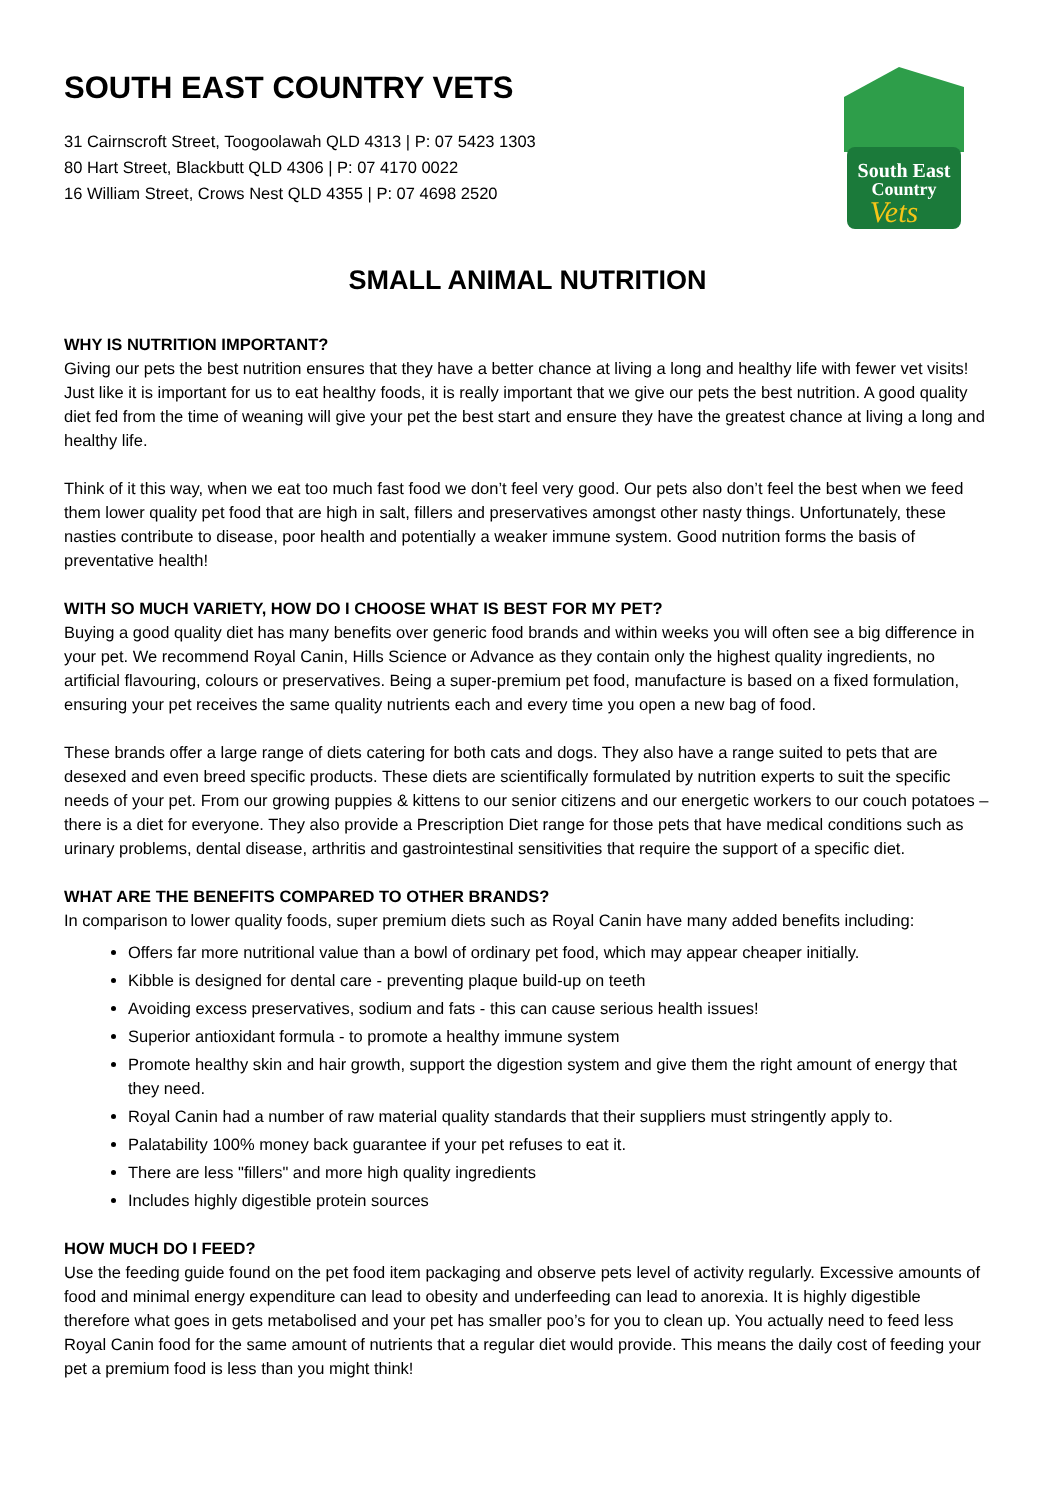SOUTH EAST COUNTRY VETS
31 Cairnscroft Street, Toogoolawah QLD 4313 | P: 07 5423 1303
80 Hart Street, Blackbutt QLD 4306 | P: 07 4170 0022
16 William Street, Crows Nest QLD 4355 | P: 07 4698 2520
South East
Country
Vets
SMALL ANIMAL NUTRITION
WHY IS NUTRITION IMPORTANT?
Giving our pets the best nutrition ensures that they have a better chance at living a long and healthy life with fewer vet visits! Just like it is important for us to eat healthy foods, it is really important that we give our pets the best nutrition. A good quality diet fed from the time of weaning will give your pet the best start and ensure they have the greatest chance at living a long and healthy life.
Think of it this way, when we eat too much fast food we don’t feel very good. Our pets also don’t feel the best when we feed them lower quality pet food that are high in salt, fillers and preservatives amongst other nasty things. Unfortunately, these nasties contribute to disease, poor health and potentially a weaker immune system. Good nutrition forms the basis of preventative health!
WITH SO MUCH VARIETY, HOW DO I CHOOSE WHAT IS BEST FOR MY PET?
Buying a good quality diet has many benefits over generic food brands and within weeks you will often see a big difference in your pet. We recommend Royal Canin, Hills Science or Advance as they contain only the highest quality ingredients, no artificial flavouring, colours or preservatives. Being a super-premium pet food, manufacture is based on a fixed formulation, ensuring your pet receives the same quality nutrients each and every time you open a new bag of food.
These brands offer a large range of diets catering for both cats and dogs. They also have a range suited to pets that are desexed and even breed specific products. These diets are scientifically formulated by nutrition experts to suit the specific needs of your pet. From our growing puppies & kittens to our senior citizens and our energetic workers to our couch potatoes – there is a diet for everyone. They also provide a Prescription Diet range for those pets that have medical conditions such as urinary problems, dental disease, arthritis and gastrointestinal sensitivities that require the support of a specific diet.
WHAT ARE THE BENEFITS COMPARED TO OTHER BRANDS?
In comparison to lower quality foods, super premium diets such as Royal Canin have many added benefits including:
Offers far more nutritional value than a bowl of ordinary pet food, which may appear cheaper initially.
Kibble is designed for dental care - preventing plaque build-up on teeth
Avoiding excess preservatives, sodium and fats - this can cause serious health issues!
Superior antioxidant formula - to promote a healthy immune system
Promote healthy skin and hair growth, support the digestion system and give them the right amount of energy that they need.
Royal Canin had a number of raw material quality standards that their suppliers must stringently apply to.
Palatability 100% money back guarantee if your pet refuses to eat it.
There are less "fillers" and more high quality ingredients
Includes highly digestible protein sources
HOW MUCH DO I FEED?
Use the feeding guide found on the pet food item packaging and observe pets level of activity regularly. Excessive amounts of food and minimal energy expenditure can lead to obesity and underfeeding can lead to anorexia. It is highly digestible therefore what goes in gets metabolised and your pet has smaller poo’s for you to clean up. You actually need to feed less Royal Canin food for the same amount of nutrients that a regular diet would provide. This means the daily cost of feeding your pet a premium food is less than you might think!